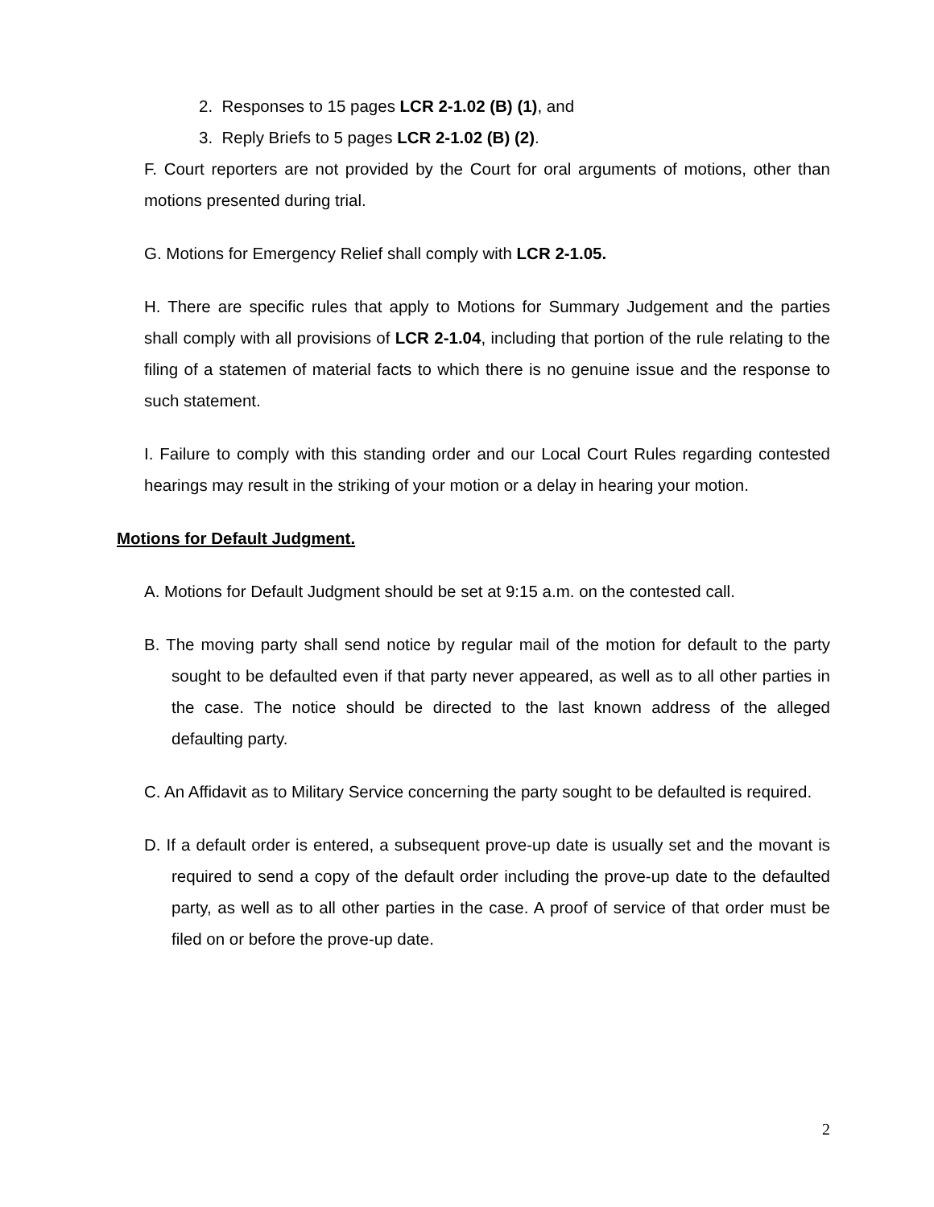2. Responses to 15 pages LCR 2-1.02 (B) (1), and
3. Reply Briefs to 5 pages LCR 2-1.02 (B) (2).
F. Court reporters are not provided by the Court for oral arguments of motions, other than motions presented during trial.
G. Motions for Emergency Relief shall comply with LCR 2-1.05.
H. There are specific rules that apply to Motions for Summary Judgement and the parties shall comply with all provisions of LCR 2-1.04, including that portion of the rule relating to the filing of a statemen of material facts to which there is no genuine issue and the response to such statement.
I. Failure to comply with this standing order and our Local Court Rules regarding contested hearings may result in the striking of your motion or a delay in hearing your motion.
Motions for Default Judgment.
A. Motions for Default Judgment should be set at 9:15 a.m. on the contested call.
B. The moving party shall send notice by regular mail of the motion for default to the party sought to be defaulted even if that party never appeared, as well as to all other parties in the case. The notice should be directed to the last known address of the alleged defaulting party.
C. An Affidavit as to Military Service concerning the party sought to be defaulted is required.
D. If a default order is entered, a subsequent prove-up date is usually set and the movant is required to send a copy of the default order including the prove-up date to the defaulted party, as well as to all other parties in the case. A proof of service of that order must be filed on or before the prove-up date.
2